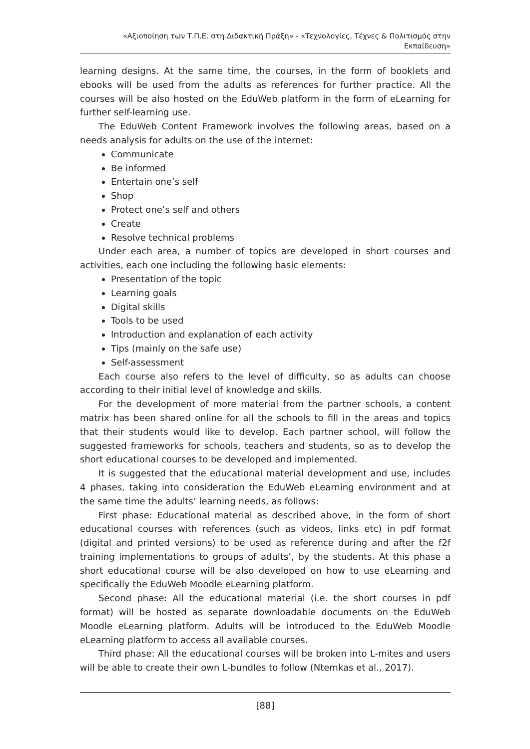«Αξιοποίηση των Τ.Π.Ε. στη Διδακτική Πράξη» - «Τεχνολογίες, Τέχνες & Πολιτισμός στην Εκπαίδευση»
learning designs. At the same time, the courses, in the form of booklets and ebooks will be used from the adults as references for further practice. All the courses will be also hosted on the EduWeb platform in the form of eLearning for further self-learning use.
The EduWeb Content Framework involves the following areas, based on a needs analysis for adults on the use of the internet:
Communicate
Be informed
Entertain one’s self
Shop
Protect one’s self and others
Create
Resolve technical problems
Under each area, a number of topics are developed in short courses and activities, each one including the following basic elements:
Presentation of the topic
Learning goals
Digital skills
Tools to be used
Introduction and explanation of each activity
Tips (mainly on the safe use)
Self-assessment
Each course also refers to the level of difficulty, so as adults can choose according to their initial level of knowledge and skills.
For the development of more material from the partner schools, a content matrix has been shared online for all the schools to fill in the areas and topics that their students would like to develop. Each partner school, will follow the suggested frameworks for schools, teachers and students, so as to develop the short educational courses to be developed and implemented.
It is suggested that the educational material development and use, includes 4 phases, taking into consideration the EduWeb eLearning environment and at the same time the adults’ learning needs, as follows:
First phase: Educational material as described above, in the form of short educational courses with references (such as videos, links etc) in pdf format (digital and printed versions) to be used as reference during and after the f2f training implementations to groups of adults’, by the students. At this phase a short educational course will be also developed on how to use eLearning and specifically the EduWeb Moodle eLearning platform.
Second phase: All the educational material (i.e. the short courses in pdf format) will be hosted as separate downloadable documents on the EduWeb Moodle eLearning platform. Adults will be introduced to the EduWeb Moodle eLearning platform to access all available courses.
Third phase: All the educational courses will be broken into L-mites and users will be able to create their own L-bundles to follow (Ntemkas et al., 2017).
[88]